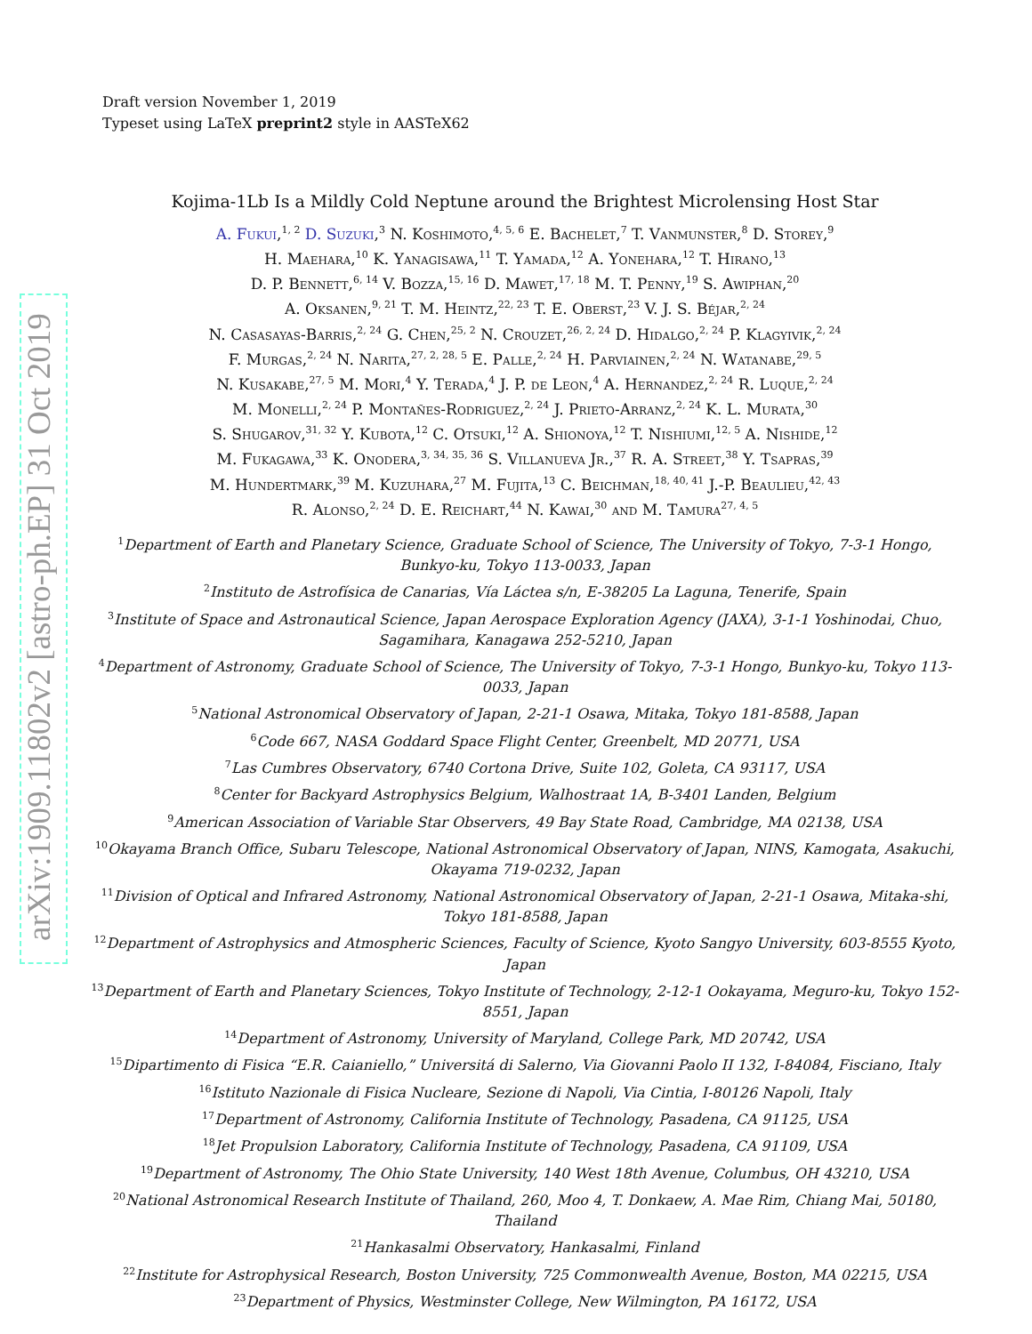arXiv:1909.11802v2 [astro-ph.EP] 31 Oct 2019
Draft version November 1, 2019
Typeset using LaTeX preprint2 style in AASTeX62
Kojima-1Lb Is a Mildly Cold Neptune around the Brightest Microlensing Host Star
A. Fukui,<sup>1, 2</sup> D. Suzuki,<sup>3</sup> N. Koshimoto,<sup>4, 5, 6</sup> E. Bachelet,<sup>7</sup> T. Vanmunster,<sup>8</sup> D. Storey,<sup>9</sup>
H. Maehara,<sup>10</sup> K. Yanagisawa,<sup>11</sup> T. Yamada,<sup>12</sup> A. Yonehara,<sup>12</sup> T. Hirano,<sup>13</sup>
D. P. Bennett,<sup>6, 14</sup> V. Bozza,<sup>15, 16</sup> D. Mawet,<sup>17, 18</sup> M. T. Penny,<sup>19</sup> S. Awiphan,<sup>20</sup>
A. Oksanen,<sup>9, 21</sup> T. M. Heintz,<sup>22, 23</sup> T. E. Oberst,<sup>23</sup> V. J. S. Béjar,<sup>2, 24</sup>
N. Casasayas-Barris,<sup>2, 24</sup> G. Chen,<sup>25, 2</sup> N. Crouzet,<sup>26, 2, 24</sup> D. Hidalgo,<sup>2, 24</sup> P. Klagyivik,<sup>2, 24</sup>
F. Murgas,<sup>2, 24</sup> N. Narita,<sup>27, 2, 28, 5</sup> E. Palle,<sup>2, 24</sup> H. Parviainen,<sup>2, 24</sup> N. Watanabe,<sup>29, 5</sup>
N. Kusakabe,<sup>27, 5</sup> M. Mori,<sup>4</sup> Y. Terada,<sup>4</sup> J. P. de Leon,<sup>4</sup> A. Hernandez,<sup>2, 24</sup> R. Luque,<sup>2, 24</sup>
M. Monelli,<sup>2, 24</sup> P. Montañes-Rodriguez,<sup>2, 24</sup> J. Prieto-Arranz,<sup>2, 24</sup> K. L. Murata,<sup>30</sup>
S. Shugarov,<sup>31, 32</sup> Y. Kubota,<sup>12</sup> C. Otsuki,<sup>12</sup> A. Shionoya,<sup>12</sup> T. Nishiumi,<sup>12, 5</sup> A. Nishide,<sup>12</sup>
M. Fukagawa,<sup>33</sup> K. Onodera,<sup>3, 34, 35, 36</sup> S. Villanueva Jr.,<sup>37</sup> R. A. Street,<sup>38</sup> Y. Tsapras,<sup>39</sup>
M. Hundertmark,<sup>39</sup> M. Kuzuhara,<sup>27</sup> M. Fujita,<sup>13</sup> C. Beichman,<sup>18, 40, 41</sup> J.-P. Beaulieu,<sup>42, 43</sup>
R. Alonso,<sup>2, 24</sup> D. E. Reichart,<sup>44</sup> N. Kawai,<sup>30</sup> and M. Tamura<sup>27, 4, 5</sup>
<sup>1</sup> Department of Earth and Planetary Science, Graduate School of Science, The University of Tokyo, 7-3-1 Hongo, Bunkyo-ku, Tokyo 113-0033, Japan
<sup>2</sup> Instituto de Astrofísica de Canarias, Vía Láctea s/n, E-38205 La Laguna, Tenerife, Spain
<sup>3</sup> Institute of Space and Astronautical Science, Japan Aerospace Exploration Agency (JAXA), 3-1-1 Yoshinodai, Chuo, Sagamihara, Kanagawa 252-5210, Japan
<sup>4</sup> Department of Astronomy, Graduate School of Science, The University of Tokyo, 7-3-1 Hongo, Bunkyo-ku, Tokyo 113-0033, Japan
<sup>5</sup> National Astronomical Observatory of Japan, 2-21-1 Osawa, Mitaka, Tokyo 181-8588, Japan
<sup>6</sup> Code 667, NASA Goddard Space Flight Center, Greenbelt, MD 20771, USA
<sup>7</sup> Las Cumbres Observatory, 6740 Cortona Drive, Suite 102, Goleta, CA 93117, USA
<sup>8</sup> Center for Backyard Astrophysics Belgium, Walhostraat 1A, B-3401 Landen, Belgium
<sup>9</sup> American Association of Variable Star Observers, 49 Bay State Road, Cambridge, MA 02138, USA
<sup>10</sup> Okayama Branch Office, Subaru Telescope, National Astronomical Observatory of Japan, NINS, Kamogata, Asakuchi, Okayama 719-0232, Japan
<sup>11</sup> Division of Optical and Infrared Astronomy, National Astronomical Observatory of Japan, 2-21-1 Osawa, Mitaka-shi, Tokyo 181-8588, Japan
<sup>12</sup> Department of Astrophysics and Atmospheric Sciences, Faculty of Science, Kyoto Sangyo University, 603-8555 Kyoto, Japan
<sup>13</sup> Department of Earth and Planetary Sciences, Tokyo Institute of Technology, 2-12-1 Ookayama, Meguro-ku, Tokyo 152-8551, Japan
<sup>14</sup> Department of Astronomy, University of Maryland, College Park, MD 20742, USA
<sup>15</sup> Dipartimento di Fisica “E.R. Caianiello,” Universitá di Salerno, Via Giovanni Paolo II 132, I-84084, Fisciano, Italy
<sup>16</sup> Istituto Nazionale di Fisica Nucleare, Sezione di Napoli, Via Cintia, I-80126 Napoli, Italy
<sup>17</sup> Department of Astronomy, California Institute of Technology, Pasadena, CA 91125, USA
<sup>18</sup> Jet Propulsion Laboratory, California Institute of Technology, Pasadena, CA 91109, USA
<sup>19</sup> Department of Astronomy, The Ohio State University, 140 West 18th Avenue, Columbus, OH 43210, USA
<sup>20</sup> National Astronomical Research Institute of Thailand, 260, Moo 4, T. Donkaew, A. Mae Rim, Chiang Mai, 50180, Thailand
<sup>21</sup> Hankasalmi Observatory, Hankasalmi, Finland
<sup>22</sup> Institute for Astrophysical Research, Boston University, 725 Commonwealth Avenue, Boston, MA 02215, USA
<sup>23</sup> Department of Physics, Westminster College, New Wilmington, PA 16172, USA